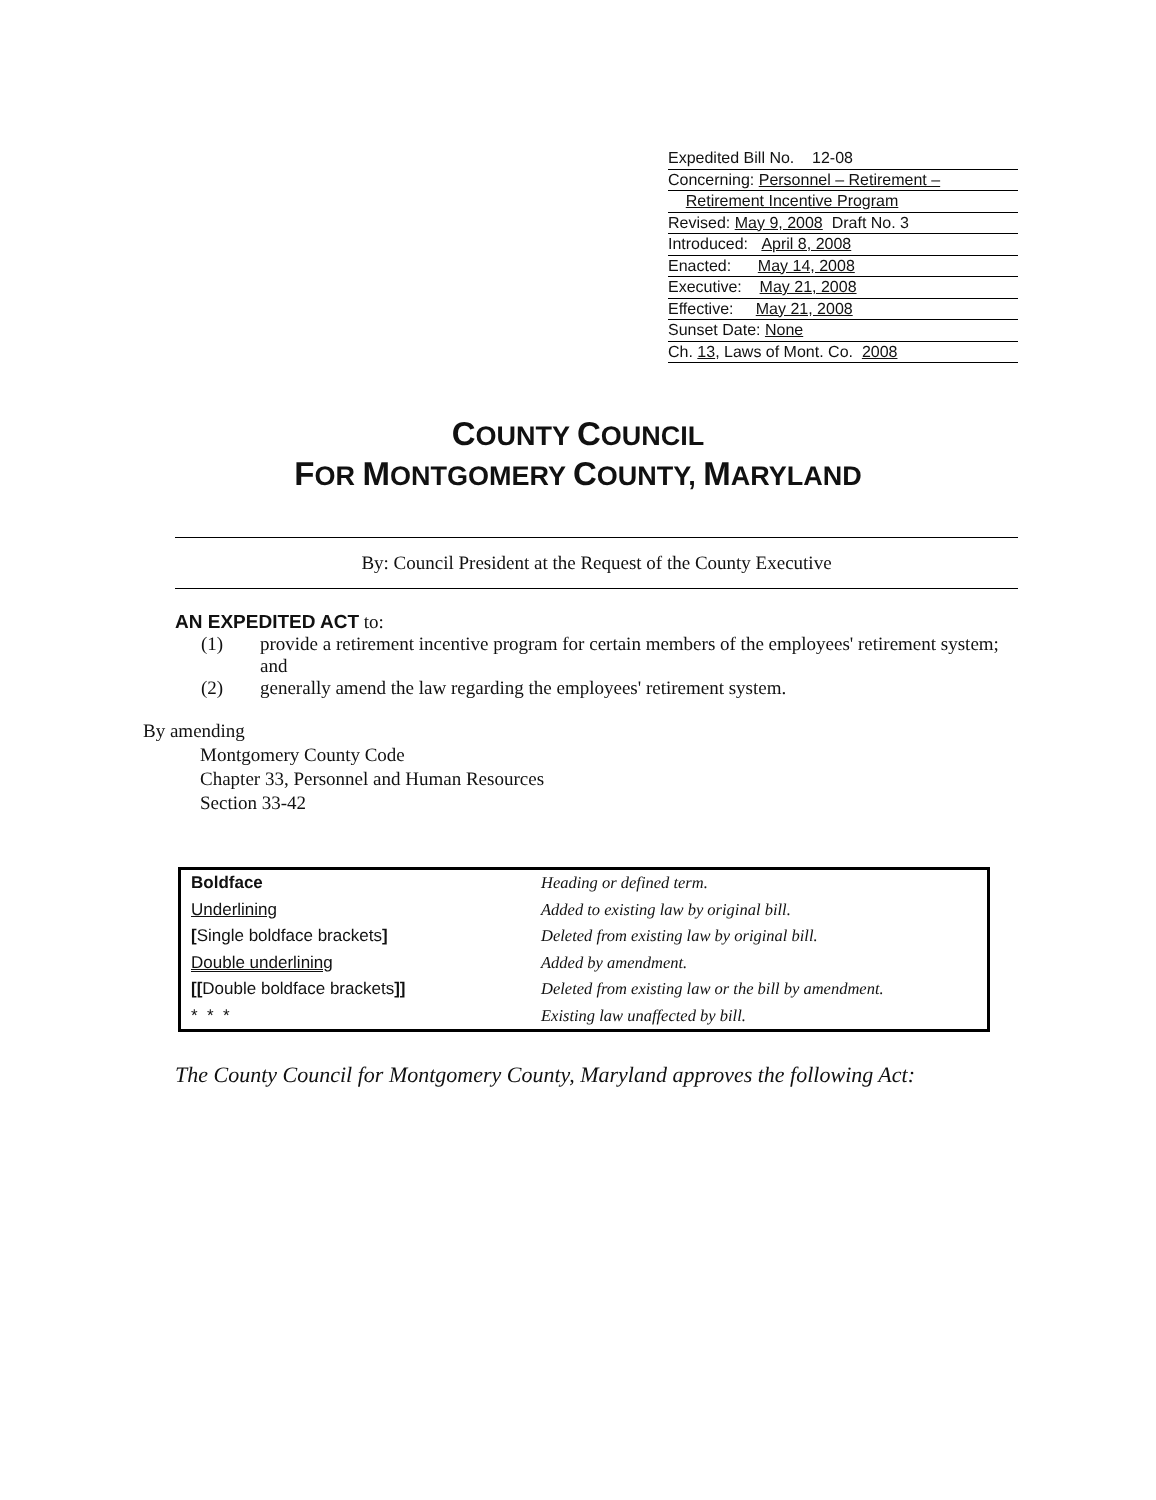Expedited Bill No. 12-08
Concerning: Personnel – Retirement –
Retirement Incentive Program
Revised: May 9, 2008 Draft No. 3
Introduced: April 8, 2008
Enacted: May 14, 2008
Executive: May 21, 2008
Effective: May 21, 2008
Sunset Date: None
Ch. 13, Laws of Mont. Co. 2008
COUNTY COUNCIL
FOR MONTGOMERY COUNTY, MARYLAND
By: Council President at the Request of the County Executive
AN EXPEDITED ACT to:
(1) provide a retirement incentive program for certain members of the employees' retirement system; and
(2) generally amend the law regarding the employees' retirement system.
By amending
Montgomery County Code
Chapter 33, Personnel and Human Resources
Section 33-42
| Boldface | Heading or defined term. |
| Underlining | Added to existing law by original bill. |
| [ Single boldface brackets ] | Deleted from existing law by original bill. |
| Double underlining | Added by amendment. |
| [[ Double boldface brackets ]] | Deleted from existing law or the bill by amendment. |
| * * * | Existing law unaffected by bill. |
The County Council for Montgomery County, Maryland approves the following Act: